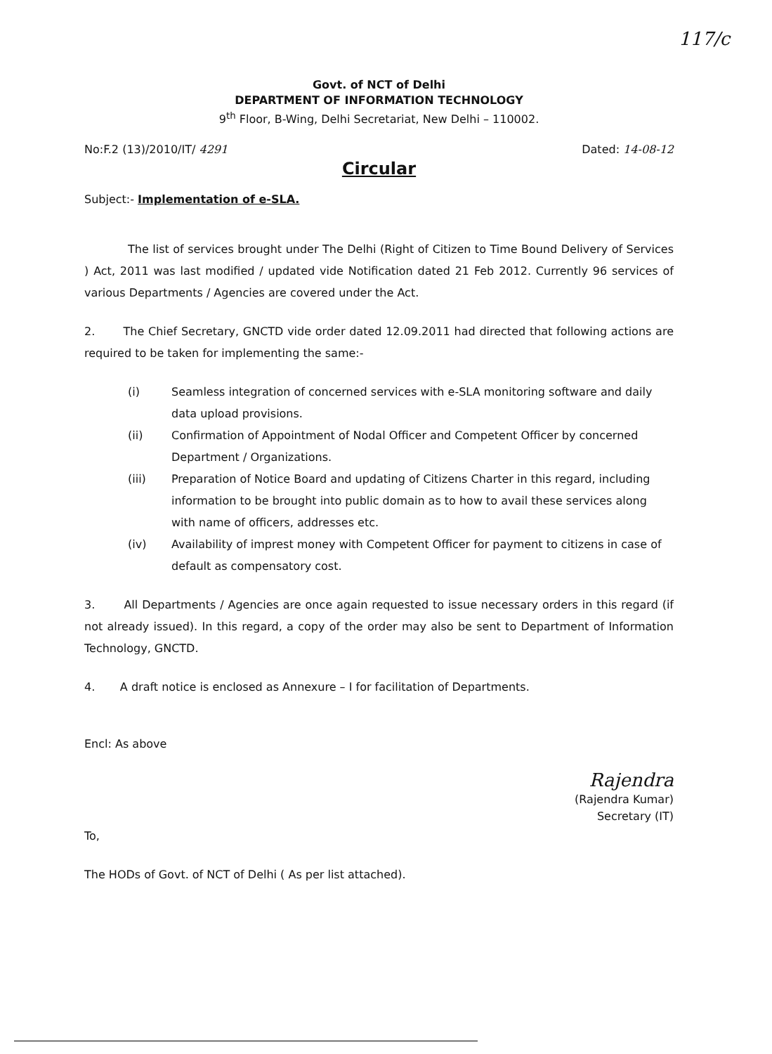117/c
Govt. of NCT of Delhi
DEPARTMENT OF INFORMATION TECHNOLOGY
9<sup>th</sup> Floor, B-Wing, Delhi Secretariat, New Delhi – 110002.
No:F.2 (13)/2010/IT/ 4291 Dated: 14-08-12
Circular
Subject:- Implementation of e-SLA.
The list of services brought under The Delhi (Right of Citizen to Time Bound Delivery of Services ) Act, 2011 was last modified / updated vide Notification dated 21 Feb 2012. Currently 96 services of various Departments / Agencies are covered under the Act.
2. The Chief Secretary, GNCTD vide order dated 12.09.2011 had directed that following actions are required to be taken for implementing the same:-
(i) Seamless integration of concerned services with e-SLA monitoring software and daily data upload provisions.
(ii) Confirmation of Appointment of Nodal Officer and Competent Officer by concerned Department / Organizations.
(iii) Preparation of Notice Board and updating of Citizens Charter in this regard, including information to be brought into public domain as to how to avail these services along with name of officers, addresses etc.
(iv) Availability of imprest money with Competent Officer for payment to citizens in case of default as compensatory cost.
3. All Departments / Agencies are once again requested to issue necessary orders in this regard (if not already issued). In this regard, a copy of the order may also be sent to Department of Information Technology, GNCTD.
4. A draft notice is enclosed as Annexure – I for facilitation of Departments.
Encl: As above
Rajendra
(Rajendra Kumar)
Secretary (IT)
To,
The HODs of Govt. of NCT of Delhi ( As per list attached).